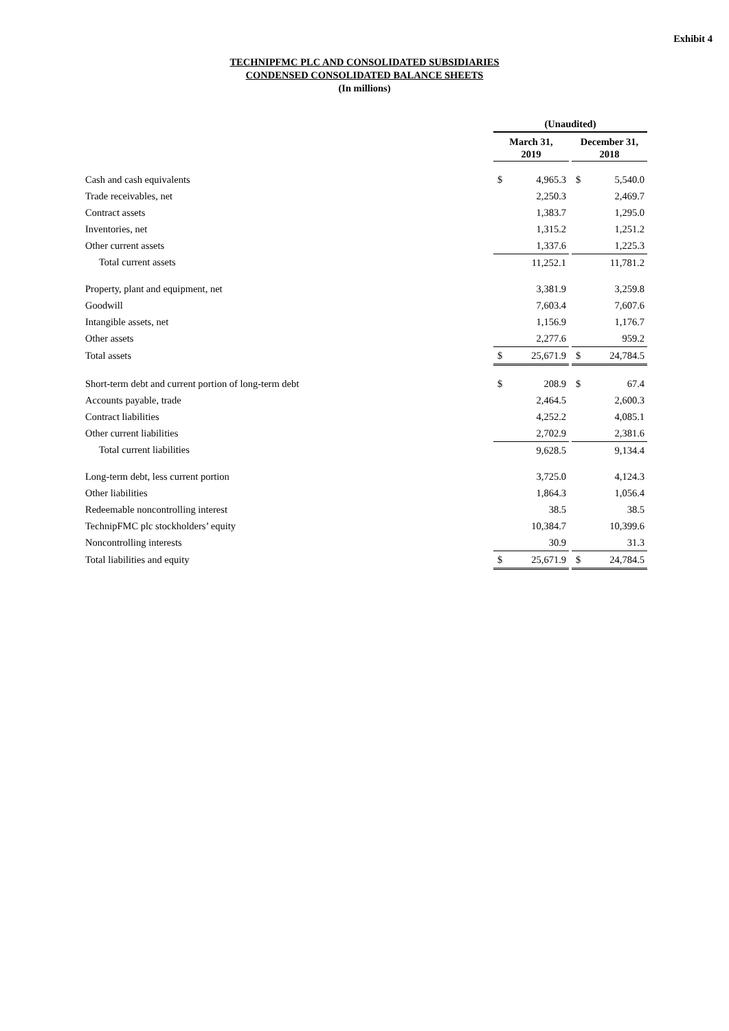Exhibit 4
TECHNIPFMC PLC AND CONSOLIDATED SUBSIDIARIES
CONDENSED CONSOLIDATED BALANCE SHEETS
(In millions)
| | (Unaudited) | | | | |
| | March 31, 2019 | | | December 31, 2018 | |
| Cash and cash equivalents | $ | 4,965.3 | | $ | 5,540.0 |
| Trade receivables, net | | 2,250.3 | | | 2,469.7 |
| Contract assets | | 1,383.7 | | | 1,295.0 |
| Inventories, net | | 1,315.2 | | | 1,251.2 |
| Other current assets | | 1,337.6 | | | 1,225.3 |
| Total current assets | | 11,252.1 | | | 11,781.2 |
| Property, plant and equipment, net | | 3,381.9 | | | 3,259.8 |
| Goodwill | | 7,603.4 | | | 7,607.6 |
| Intangible assets, net | | 1,156.9 | | | 1,176.7 |
| Other assets | | 2,277.6 | | | 959.2 |
| Total assets | $ | 25,671.9 | | $ | 24,784.5 |
| Short-term debt and current portion of long-term debt | $ | 208.9 | | $ | 67.4 |
| Accounts payable, trade | | 2,464.5 | | | 2,600.3 |
| Contract liabilities | | 4,252.2 | | | 4,085.1 |
| Other current liabilities | | 2,702.9 | | | 2,381.6 |
| Total current liabilities | | 9,628.5 | | | 9,134.4 |
| Long-term debt, less current portion | | 3,725.0 | | | 4,124.3 |
| Other liabilities | | 1,864.3 | | | 1,056.4 |
| Redeemable noncontrolling interest | | 38.5 | | | 38.5 |
| TechnipFMC plc stockholders’ equity | | 10,384.7 | | | 10,399.6 |
| Noncontrolling interests | | 30.9 | | | 31.3 |
| Total liabilities and equity | $ | 25,671.9 | | $ | 24,784.5 |